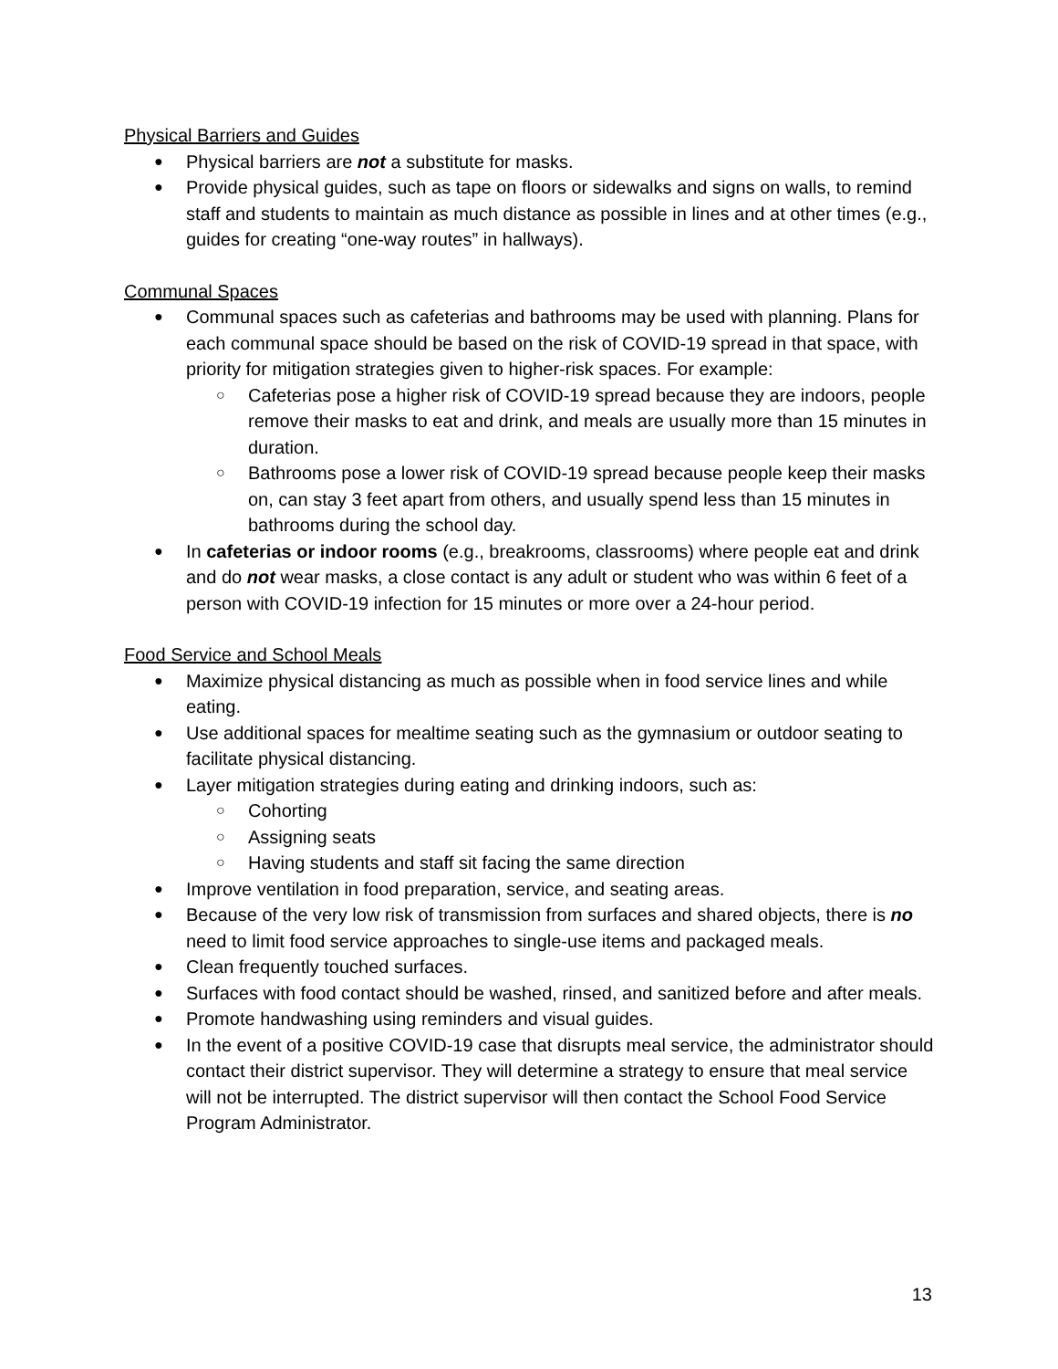Physical Barriers and Guides
Physical barriers are not a substitute for masks.
Provide physical guides, such as tape on floors or sidewalks and signs on walls, to remind staff and students to maintain as much distance as possible in lines and at other times (e.g., guides for creating “one-way routes” in hallways).
Communal Spaces
Communal spaces such as cafeterias and bathrooms may be used with planning. Plans for each communal space should be based on the risk of COVID-19 spread in that space, with priority for mitigation strategies given to higher-risk spaces. For example:
Cafeterias pose a higher risk of COVID-19 spread because they are indoors, people remove their masks to eat and drink, and meals are usually more than 15 minutes in duration.
Bathrooms pose a lower risk of COVID-19 spread because people keep their masks on, can stay 3 feet apart from others, and usually spend less than 15 minutes in bathrooms during the school day.
In cafeterias or indoor rooms (e.g., breakrooms, classrooms) where people eat and drink and do not wear masks, a close contact is any adult or student who was within 6 feet of a person with COVID-19 infection for 15 minutes or more over a 24-hour period.
Food Service and School Meals
Maximize physical distancing as much as possible when in food service lines and while eating.
Use additional spaces for mealtime seating such as the gymnasium or outdoor seating to facilitate physical distancing.
Layer mitigation strategies during eating and drinking indoors, such as:
Cohorting
Assigning seats
Having students and staff sit facing the same direction
Improve ventilation in food preparation, service, and seating areas.
Because of the very low risk of transmission from surfaces and shared objects, there is no need to limit food service approaches to single-use items and packaged meals.
Clean frequently touched surfaces.
Surfaces with food contact should be washed, rinsed, and sanitized before and after meals.
Promote handwashing using reminders and visual guides.
In the event of a positive COVID-19 case that disrupts meal service, the administrator should contact their district supervisor. They will determine a strategy to ensure that meal service will not be interrupted. The district supervisor will then contact the School Food Service Program Administrator.
13